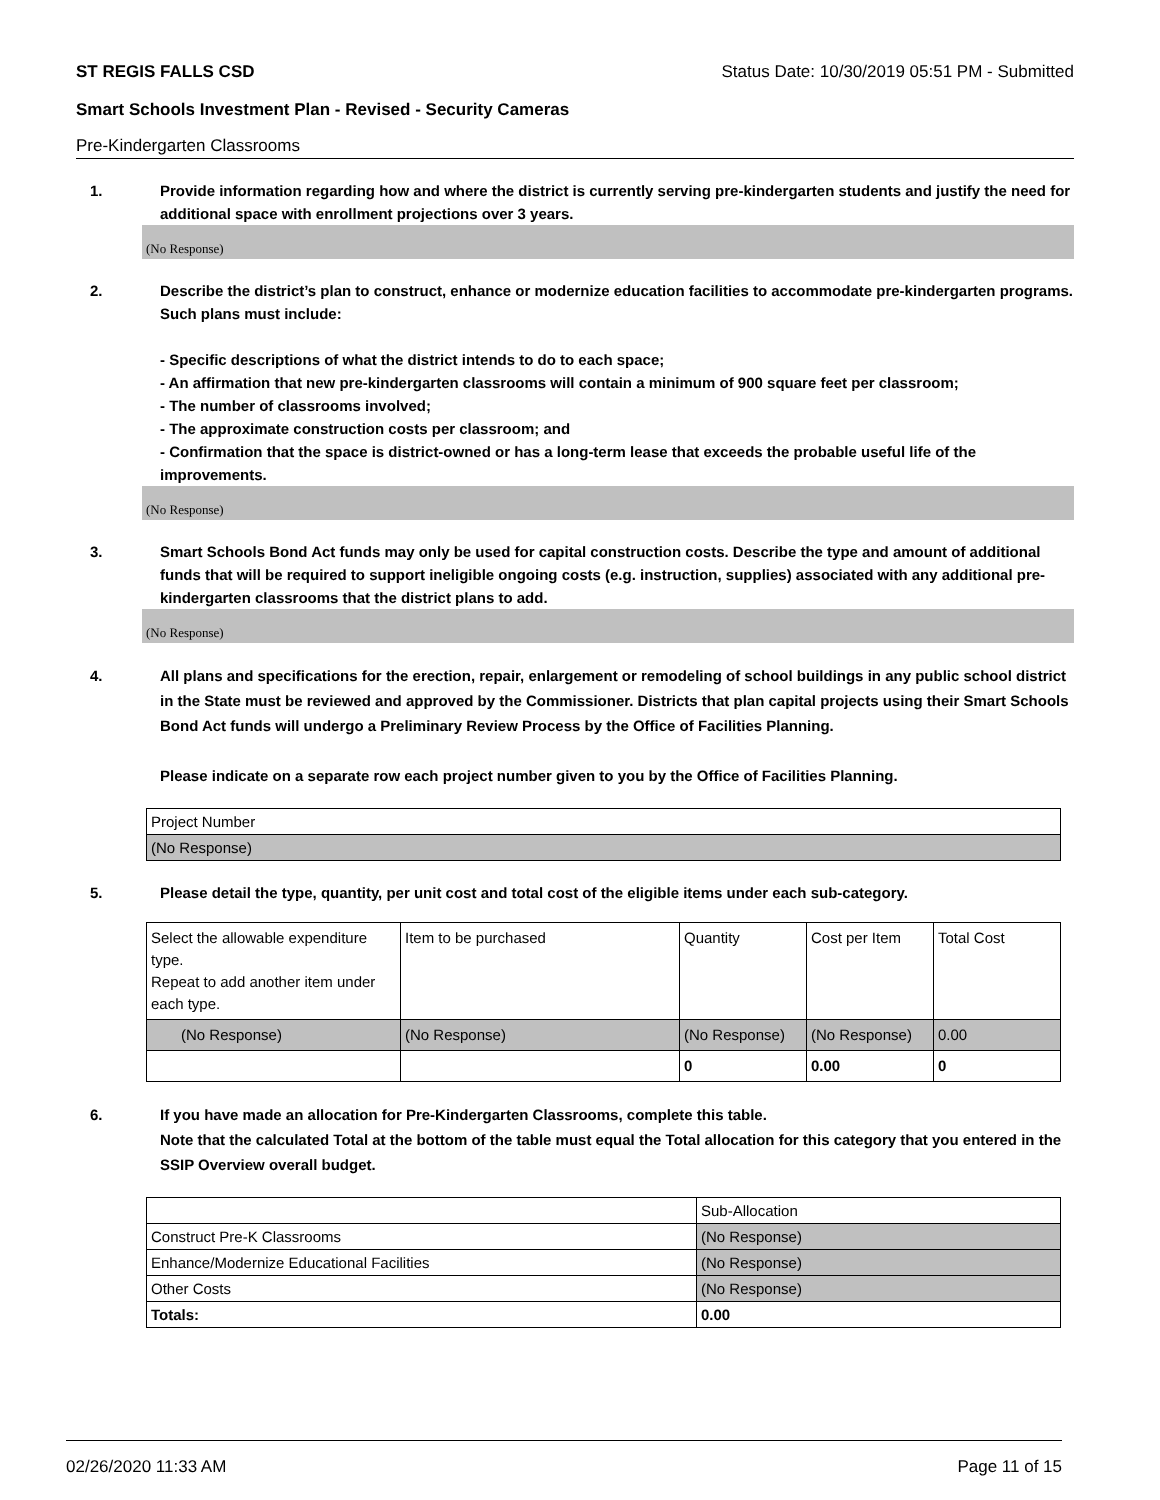ST REGIS FALLS CSD Status Date: 10/30/2019 05:51 PM - Submitted
Smart Schools Investment Plan - Revised - Security Cameras
Pre-Kindergarten Classrooms
1. Provide information regarding how and where the district is currently serving pre-kindergarten students and justify the need for additional space with enrollment projections over 3 years.
(No Response)
2. Describe the district’s plan to construct, enhance or modernize education facilities to accommodate pre-kindergarten programs. Such plans must include:
- Specific descriptions of what the district intends to do to each space;
- An affirmation that new pre-kindergarten classrooms will contain a minimum of 900 square feet per classroom;
- The number of classrooms involved;
- The approximate construction costs per classroom; and
- Confirmation that the space is district-owned or has a long-term lease that exceeds the probable useful life of the improvements.
(No Response)
3. Smart Schools Bond Act funds may only be used for capital construction costs. Describe the type and amount of additional funds that will be required to support ineligible ongoing costs (e.g. instruction, supplies) associated with any additional pre-kindergarten classrooms that the district plans to add.
(No Response)
4. All plans and specifications for the erection, repair, enlargement or remodeling of school buildings in any public school district in the State must be reviewed and approved by the Commissioner. Districts that plan capital projects using their Smart Schools Bond Act funds will undergo a Preliminary Review Process by the Office of Facilities Planning.
Please indicate on a separate row each project number given to you by the Office of Facilities Planning.
| Project Number |
| (No Response) |
5. Please detail the type, quantity, per unit cost and total cost of the eligible items under each sub-category.
| Select the allowable expenditure type. Repeat to add another item under each type. | Item to be purchased | Quantity | Cost per Item | Total Cost |
| (No Response) | (No Response) | (No Response) | (No Response) | 0.00 |
| | | 0 | 0.00 | 0 |
6. If you have made an allocation for Pre-Kindergarten Classrooms, complete this table.
Note that the calculated Total at the bottom of the table must equal the Total allocation for this category that you entered in the SSIP Overview overall budget.
| | Sub-Allocation |
| Construct Pre-K Classrooms | (No Response) |
| Enhance/Modernize Educational Facilities | (No Response) |
| Other Costs | (No Response) |
| Totals: | 0.00 |
02/26/2020 11:33 AM Page 11 of 15